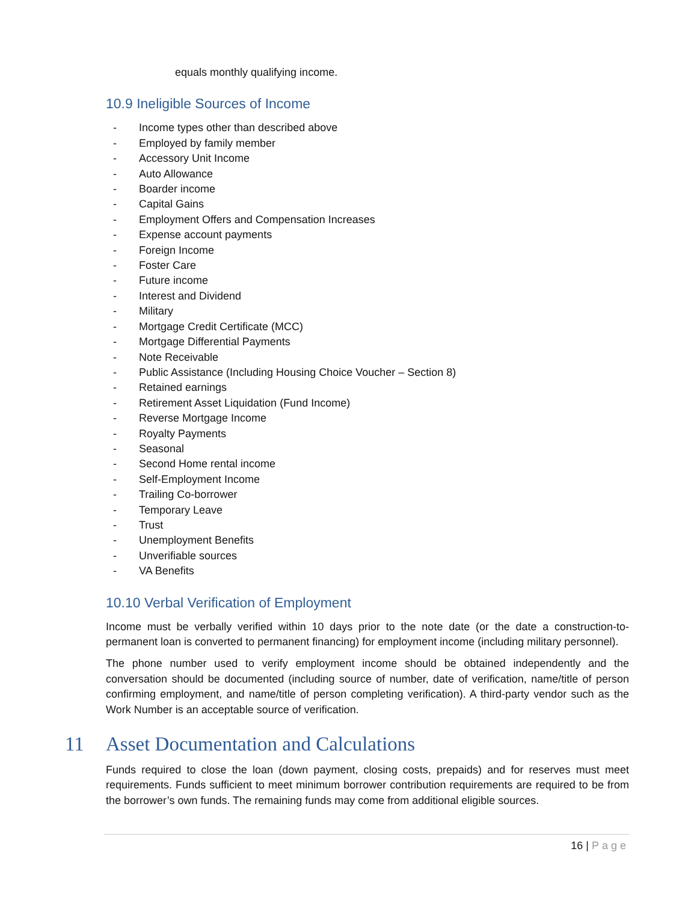equals monthly qualifying income.
10.9 Ineligible Sources of Income
- Income types other than described above
- Employed by family member
- Accessory Unit Income
- Auto Allowance
- Boarder income
- Capital Gains
- Employment Offers and Compensation Increases
- Expense account payments
- Foreign Income
- Foster Care
- Future income
- Interest and Dividend
- Military
- Mortgage Credit Certificate (MCC)
- Mortgage Differential Payments
- Note Receivable
- Public Assistance (Including Housing Choice Voucher – Section 8)
- Retained earnings
- Retirement Asset Liquidation (Fund Income)
- Reverse Mortgage Income
- Royalty Payments
- Seasonal
- Second Home rental income
- Self-Employment Income
- Trailing Co-borrower
- Temporary Leave
- Trust
- Unemployment Benefits
- Unverifiable sources
- VA Benefits
10.10 Verbal Verification of Employment
Income must be verbally verified within 10 days prior to the note date (or the date a construction-to-permanent loan is converted to permanent financing) for employment income (including military personnel).
The phone number used to verify employment income should be obtained independently and the conversation should be documented (including source of number, date of verification, name/title of person confirming employment, and name/title of person completing verification). A third-party vendor such as the Work Number is an acceptable source of verification.
11 Asset Documentation and Calculations
Funds required to close the loan (down payment, closing costs, prepaids) and for reserves must meet requirements. Funds sufficient to meet minimum borrower contribution requirements are required to be from the borrower’s own funds. The remaining funds may come from additional eligible sources.
16 | Page